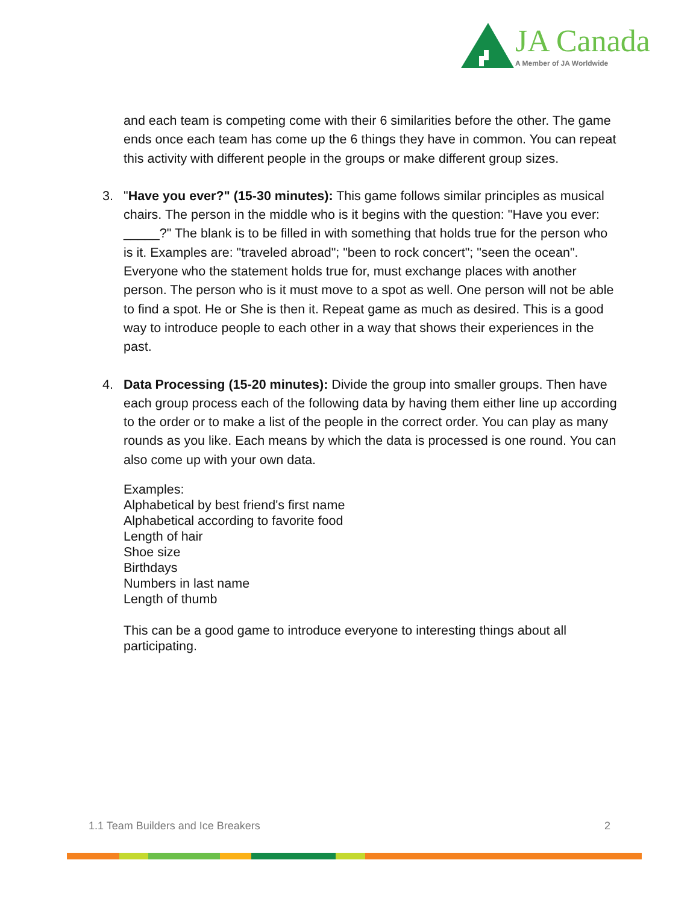JA Canada
A Member of JA Worldwide
and each team is competing come with their 6 similarities before the other. The game ends once each team has come up the 6 things they have in common. You can repeat this activity with different people in the groups or make different group sizes.
3. "Have you ever?" (15-30 minutes): This game follows similar principles as musical chairs. The person in the middle who is it begins with the question: "Have you ever: _____?" The blank is to be filled in with something that holds true for the person who is it. Examples are: "traveled abroad"; "been to rock concert"; "seen the ocean". Everyone who the statement holds true for, must exchange places with another person. The person who is it must move to a spot as well. One person will not be able to find a spot. He or She is then it. Repeat game as much as desired. This is a good way to introduce people to each other in a way that shows their experiences in the past.
4. Data Processing (15-20 minutes): Divide the group into smaller groups. Then have each group process each of the following data by having them either line up according to the order or to make a list of the people in the correct order. You can play as many rounds as you like. Each means by which the data is processed is one round. You can also come up with your own data.
Examples:
Alphabetical by best friend's first name
Alphabetical according to favorite food
Length of hair
Shoe size
Birthdays
Numbers in last name
Length of thumb
This can be a good game to introduce everyone to interesting things about all participating.
1.1 Team Builders and Ice Breakers 2